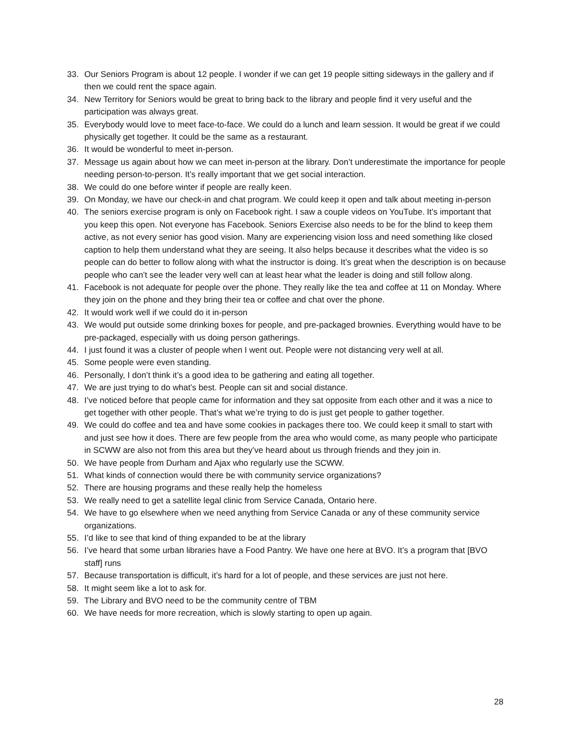33. Our Seniors Program is about 12 people. I wonder if we can get 19 people sitting sideways in the gallery and if then we could rent the space again.
34. New Territory for Seniors would be great to bring back to the library and people find it very useful and the participation was always great.
35. Everybody would love to meet face-to-face. We could do a lunch and learn session. It would be great if we could physically get together. It could be the same as a restaurant.
36. It would be wonderful to meet in-person.
37. Message us again about how we can meet in-person at the library. Don’t underestimate the importance for people needing person-to-person. It’s really important that we get social interaction.
38. We could do one before winter if people are really keen.
39. On Monday, we have our check-in and chat program. We could keep it open and talk about meeting in-person
40. The seniors exercise program is only on Facebook right. I saw a couple videos on YouTube. It’s important that you keep this open. Not everyone has Facebook. Seniors Exercise also needs to be for the blind to keep them active, as not every senior has good vision. Many are experiencing vision loss and need something like closed caption to help them understand what they are seeing. It also helps because it describes what the video is so people can do better to follow along with what the instructor is doing. It’s great when the description is on because people who can’t see the leader very well can at least hear what the leader is doing and still follow along.
41. Facebook is not adequate for people over the phone. They really like the tea and coffee at 11 on Monday. Where they join on the phone and they bring their tea or coffee and chat over the phone.
42. It would work well if we could do it in-person
43. We would put outside some drinking boxes for people, and pre-packaged brownies. Everything would have to be pre-packaged, especially with us doing person gatherings.
44. I just found it was a cluster of people when I went out. People were not distancing very well at all.
45. Some people were even standing.
46. Personally, I don’t think it’s a good idea to be gathering and eating all together.
47. We are just trying to do what’s best. People can sit and social distance.
48. I’ve noticed before that people came for information and they sat opposite from each other and it was a nice to get together with other people. That’s what we’re trying to do is just get people to gather together.
49. We could do coffee and tea and have some cookies in packages there too. We could keep it small to start with and just see how it does. There are few people from the area who would come, as many people who participate in SCWW are also not from this area but they’ve heard about us through friends and they join in.
50. We have people from Durham and Ajax who regularly use the SCWW.
51. What kinds of connection would there be with community service organizations?
52. There are housing programs and these really help the homeless
53. We really need to get a satellite legal clinic from Service Canada, Ontario here.
54. We have to go elsewhere when we need anything from Service Canada or any of these community service organizations.
55. I’d like to see that kind of thing expanded to be at the library
56. I’ve heard that some urban libraries have a Food Pantry. We have one here at BVO. It’s a program that [BVO staff] runs
57. Because transportation is difficult, it’s hard for a lot of people, and these services are just not here.
58. It might seem like a lot to ask for.
59. The Library and BVO need to be the community centre of TBM
60. We have needs for more recreation, which is slowly starting to open up again.
28